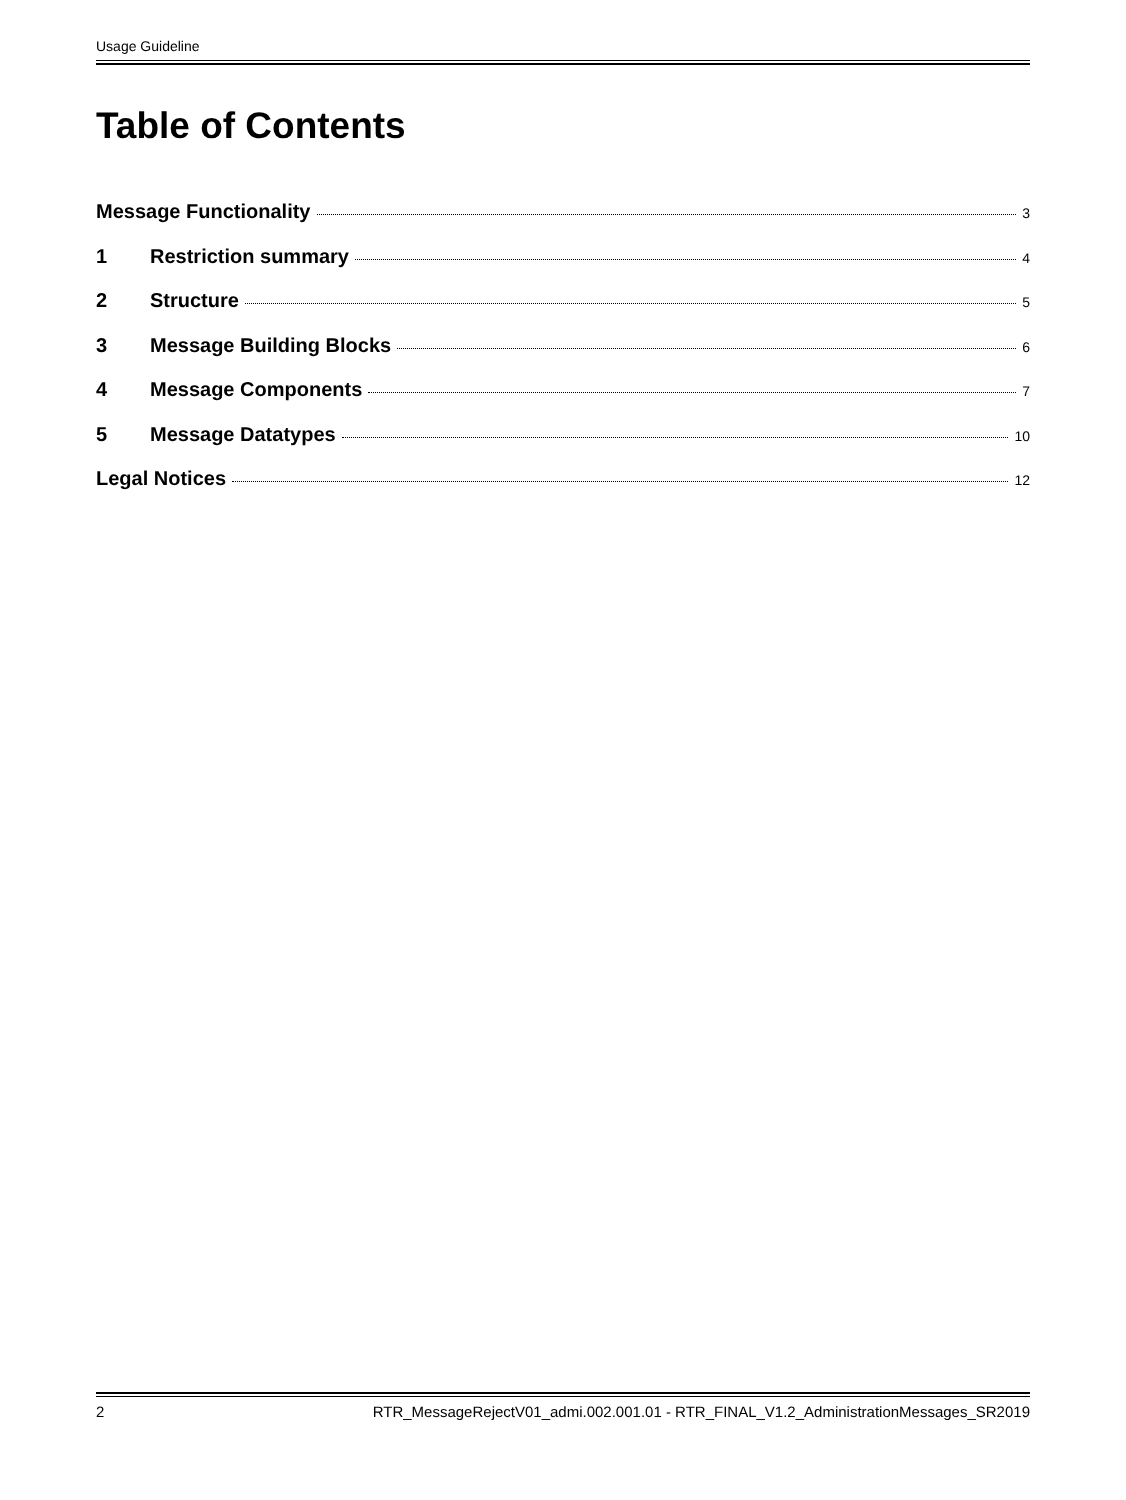Usage Guideline
Table of Contents
Message Functionality 3
1 Restriction summary 4
2 Structure 5
3 Message Building Blocks 6
4 Message Components 7
5 Message Datatypes 10
Legal Notices 12
2 RTR_MessageRejectV01_admi.002.001.01 - RTR_FINAL_V1.2_AdministrationMessages_SR2019